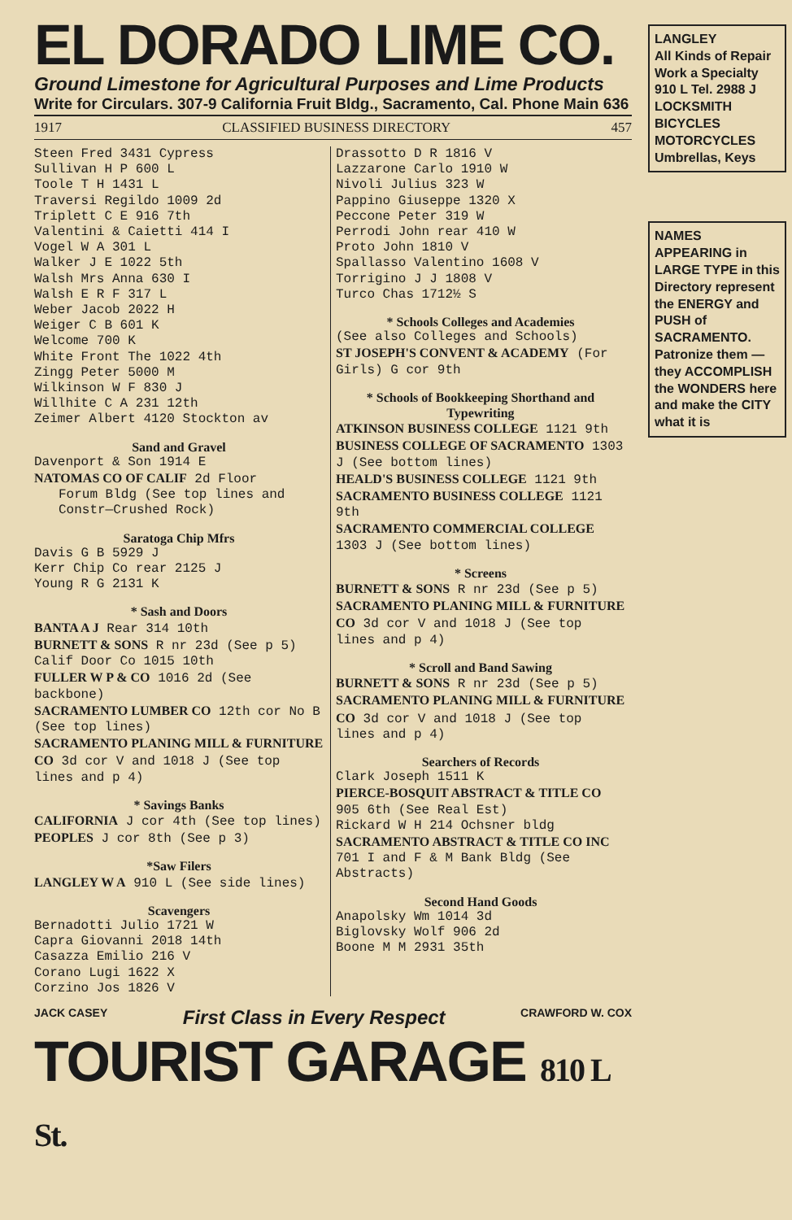EL DORADO LIME CO.
Ground Limestone for Agricultural Purposes and Lime Products
Write for Circulars. 307-9 California Fruit Bldg., Sacramento, Cal. Phone Main 636
1917 CLASSIFIED BUSINESS DIRECTORY 457
Steen Fred 3431 Cypress
Sullivan H P 600 L
Toole T H 1431 L
Traversi Regildo 1009 2d
Triplett C E 916 7th
Valentini & Caietti 414 I
Vogel W A 301 L
Walker J E 1022 5th
Walsh Mrs Anna 630 I
Walsh E R F 317 L
Weber Jacob 2022 H
Weiger C B 601 K
Welcome 700 K
White Front The 1022 4th
Zingg Peter 5000 M
Wilkinson W F 830 J
Willhite C A 231 12th
Zeimer Albert 4120 Stockton av
Sand and Gravel
Davenport & Son 1914 E
NATOMAS CO OF CALIF 2d Floor
Forum Bldg (See top lines and Constr—Crushed Rock)
Saratoga Chip Mfrs
Davis G B 5929 J
Kerr Chip Co rear 2125 J
Young R G 2131 K
* Sash and Doors
BANTA A J Rear 314 10th
BURNETT & SONS R nr 23d (See p 5)
Calif Door Co 1015 10th
FULLER W P & CO 1016 2d (See backbone)
SACRAMENTO LUMBER CO 12th cor No B (See top lines)
SACRAMENTO PLANING MILL & FURNITURE CO 3d cor V and 1018 J (See top lines and p 4)
* Savings Banks
CALIFORNIA J cor 4th (See top lines)
PEOPLES J cor 8th (See p 3)
*Saw Filers
LANGLEY W A 910 L (See side lines)
Scavengers
Bernadotti Julio 1721 W
Capra Giovanni 2018 14th
Casazza Emilio 216 V
Corano Lugi 1622 X
Corzino Jos 1826 V
Drassotto D R 1816 V
Lazzarone Carlo 1910 W
Nivoli Julius 323 W
Pappino Giuseppe 1320 X
Peccone Peter 319 W
Perrodi John rear 410 W
Proto John 1810 V
Spallasso Valentino 1608 V
Torrigino J J 1808 V
Turco Chas 1712½ S
* Schools Colleges and Academies
(See also Colleges and Schools)
ST JOSEPH'S CONVENT & ACADEMY (For Girls) G cor 9th
* Schools of Bookkeeping Shorthand and Typewriting
ATKINSON BUSINESS COLLEGE 1121 9th
BUSINESS COLLEGE OF SACRAMENTO 1303 J (See bottom lines)
HEALD'S BUSINESS COLLEGE 1121 9th
SACRAMENTO BUSINESS COLLEGE 1121 9th
SACRAMENTO COMMERCIAL COLLEGE 1303 J (See bottom lines)
* Screens
BURNETT & SONS R nr 23d (See p 5)
SACRAMENTO PLANING MILL & FURNITURE CO 3d cor V and 1018 J (See top lines and p 4)
* Scroll and Band Sawing
BURNETT & SONS R nr 23d (See p 5)
SACRAMENTO PLANING MILL & FURNITURE CO 3d cor V and 1018 J (See top lines and p 4)
Searchers of Records
Clark Joseph 1511 K
PIERCE-BOSQUIT ABSTRACT & TITLE CO 905 6th (See Real Est)
Rickard W H 214 Ochsner bldg
SACRAMENTO ABSTRACT & TITLE CO INC 701 I and F & M Bank Bldg (See Abstracts)
Second Hand Goods
Anapolsky Wm 1014 3d
Biglovsky Wolf 906 2d
Boone M M 2931 35th
JACK CASEY First Class in Every Respect CRAWFORD W. COX
TOURIST GARAGE 810 L St.
LANGLEY
All Kinds of Repair Work a Specialty
910 L Tel. 2988 J
LOCKSMITH
BICYCLES MOTORCYCLES
Umbrellas, Keys
NAMES APPEARING in LARGE TYPE in this Directory represent the ENERGY and PUSH of SACRAMENTO. Patronize them — they ACCOMPLISH the WONDERS here and make the CITY what it is